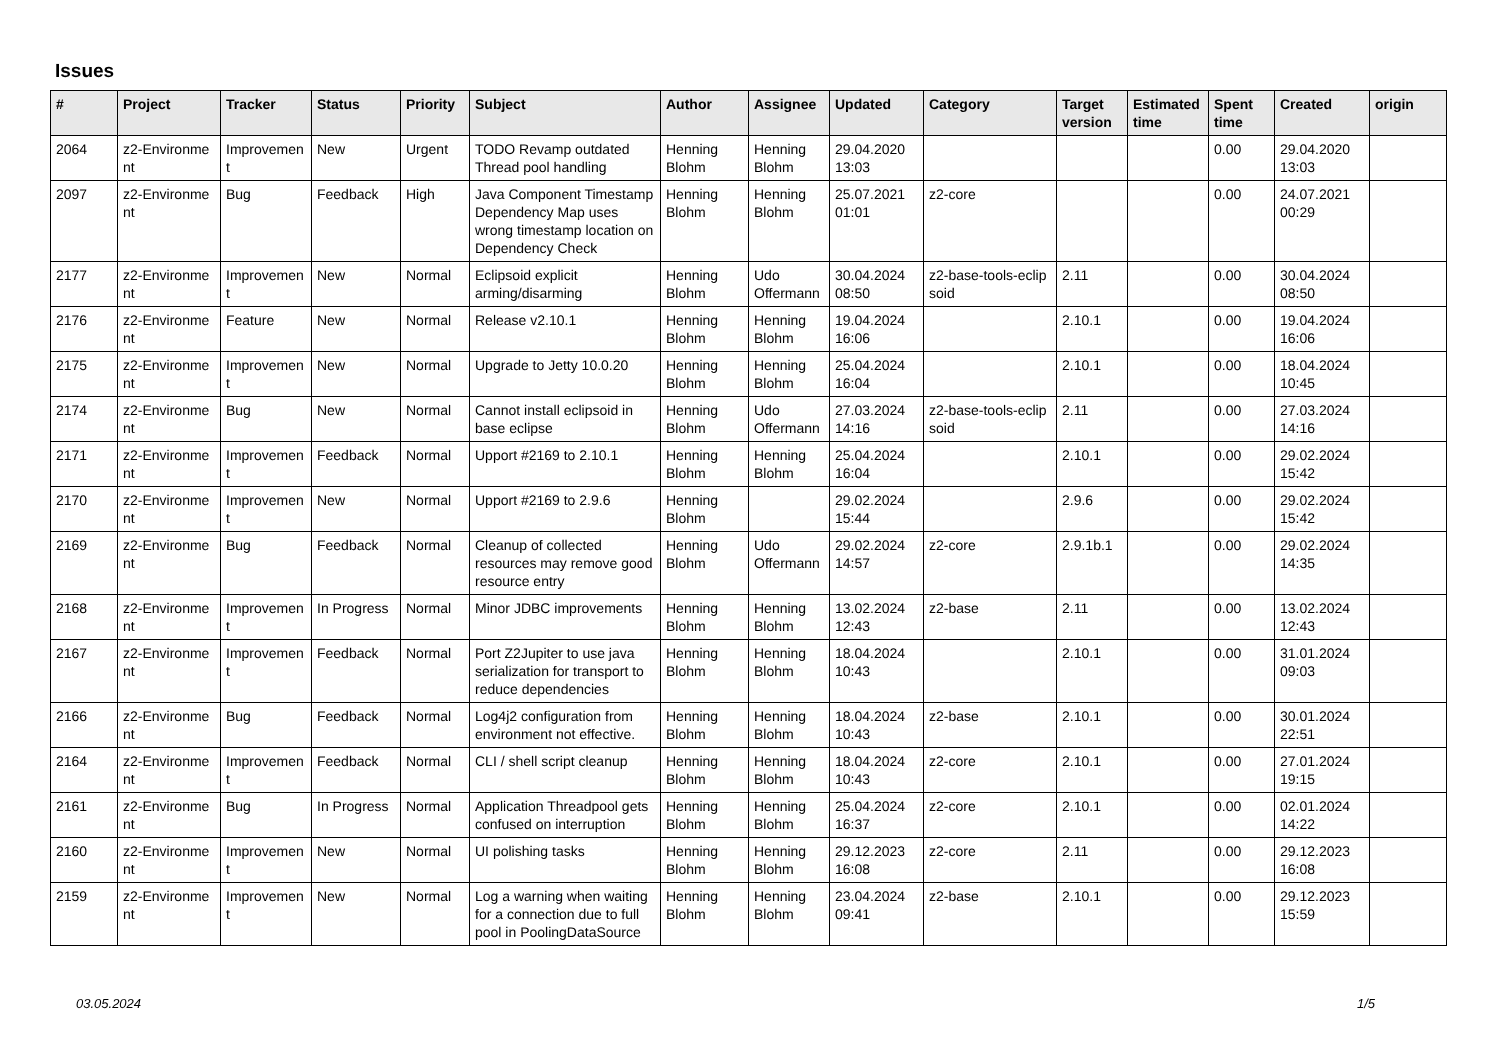Issues
| # | Project | Tracker | Status | Priority | Subject | Author | Assignee | Updated | Category | Target version | Estimated time | Spent time | Created | origin |
| --- | --- | --- | --- | --- | --- | --- | --- | --- | --- | --- | --- | --- | --- | --- |
| 2064 | z2-Environme nt | Improvemen t | New | Urgent | TODO Revamp outdated Thread pool handling | Henning Blohm | Henning Blohm | 29.04.2020 13:03 | | | | 0.00 | 29.04.2020 13:03 | |
| 2097 | z2-Environme nt | Bug | Feedback | High | Java Component Timestamp Dependency Map uses wrong timestamp location on Dependency Check | Henning Blohm | Henning Blohm | 25.07.2021 01:01 | z2-core | | | 0.00 | 24.07.2021 00:29 | |
| 2177 | z2-Environme nt | Improvemen t | New | Normal | Eclipsoid explicit arming/disarming | Henning Blohm | Udo Offermann | 30.04.2024 08:50 | z2-base-tools-eclip soid | 2.11 | | 0.00 | 30.04.2024 08:50 | |
| 2176 | z2-Environme nt | Feature | New | Normal | Release v2.10.1 | Henning Blohm | Henning Blohm | 19.04.2024 16:06 | | 2.10.1 | | 0.00 | 19.04.2024 16:06 | |
| 2175 | z2-Environme nt | Improvemen t | New | Normal | Upgrade to Jetty 10.0.20 | Henning Blohm | Henning Blohm | 25.04.2024 16:04 | | 2.10.1 | | 0.00 | 18.04.2024 10:45 | |
| 2174 | z2-Environme nt | Bug | New | Normal | Cannot install eclipsoid in base eclipse | Henning Blohm | Udo Offermann | 27.03.2024 14:16 | z2-base-tools-eclip soid | 2.11 | | 0.00 | 27.03.2024 14:16 | |
| 2171 | z2-Environme nt | Improvemen t | Feedback | Normal | Upport #2169 to 2.10.1 | Henning Blohm | Henning Blohm | 25.04.2024 16:04 | | 2.10.1 | | 0.00 | 29.02.2024 15:42 | |
| 2170 | z2-Environme nt | Improvemen t | New | Normal | Upport #2169 to 2.9.6 | Henning Blohm | | 29.02.2024 15:44 | | 2.9.6 | | 0.00 | 29.02.2024 15:42 | |
| 2169 | z2-Environme nt | Bug | Feedback | Normal | Cleanup of collected resources may remove good resource entry | Henning Blohm | Udo Offermann | 29.02.2024 14:57 | z2-core | 2.9.1b.1 | | 0.00 | 29.02.2024 14:35 | |
| 2168 | z2-Environme nt | Improvemen t | In Progress | Normal | Minor JDBC improvements | Henning Blohm | Henning Blohm | 13.02.2024 12:43 | z2-base | 2.11 | | 0.00 | 13.02.2024 12:43 | |
| 2167 | z2-Environme nt | Improvemen t | Feedback | Normal | Port Z2Jupiter to use java serialization for transport to reduce dependencies | Henning Blohm | Henning Blohm | 18.04.2024 10:43 | | 2.10.1 | | 0.00 | 31.01.2024 09:03 | |
| 2166 | z2-Environme nt | Bug | Feedback | Normal | Log4j2 configuration from environment not effective. | Henning Blohm | Henning Blohm | 18.04.2024 10:43 | z2-base | 2.10.1 | | 0.00 | 30.01.2024 22:51 | |
| 2164 | z2-Environme nt | Improvemen t | Feedback | Normal | CLI / shell script cleanup | Henning Blohm | Henning Blohm | 18.04.2024 10:43 | z2-core | 2.10.1 | | 0.00 | 27.01.2024 19:15 | |
| 2161 | z2-Environme nt | Bug | In Progress | Normal | Application Threadpool gets confused on interruption | Henning Blohm | Henning Blohm | 25.04.2024 16:37 | z2-core | 2.10.1 | | 0.00 | 02.01.2024 14:22 | |
| 2160 | z2-Environme nt | Improvemen t | New | Normal | UI polishing tasks | Henning Blohm | Henning Blohm | 29.12.2023 16:08 | z2-core | 2.11 | | 0.00 | 29.12.2023 16:08 | |
| 2159 | z2-Environme nt | Improvemen t | New | Normal | Log a warning when waiting for a connection due to full pool in PoolingDataSource | Henning Blohm | Henning Blohm | 23.04.2024 09:41 | z2-base | 2.10.1 | | 0.00 | 29.12.2023 15:59 | |
03.05.2024 1/5